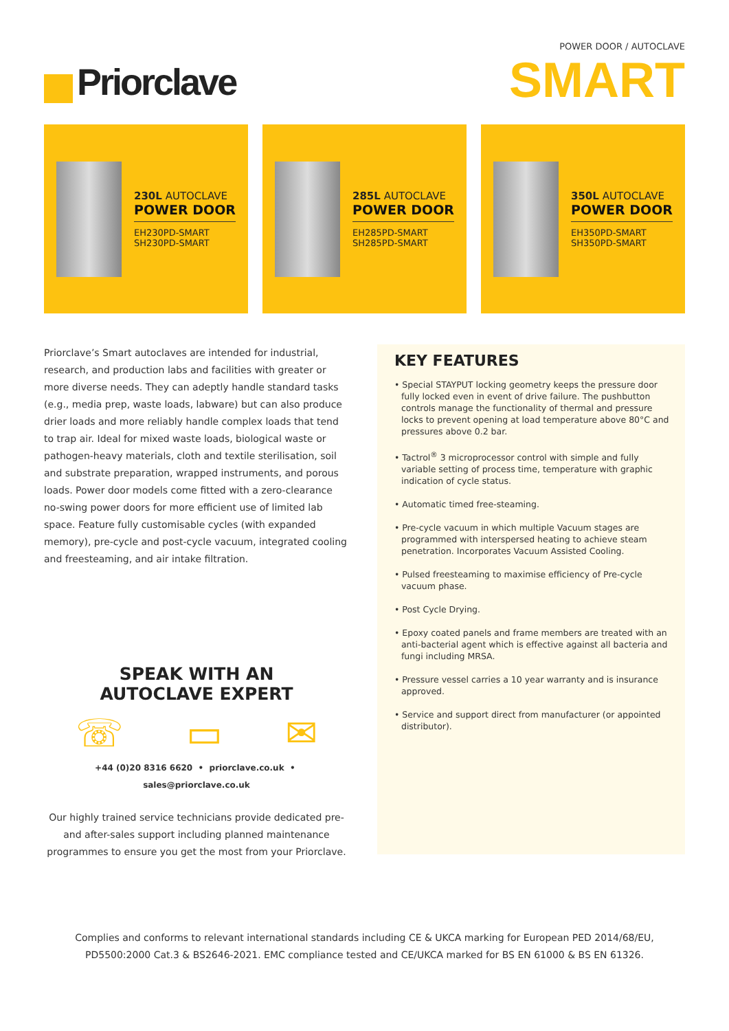Priorclave
POWER DOOR / AUTOCLAVE
SMART
230L AUTOCLAVE
POWER DOOR
EH230PD-SMART
SH230PD-SMART
285L AUTOCLAVE
POWER DOOR
EH285PD-SMART
SH285PD-SMART
350L AUTOCLAVE
POWER DOOR
EH350PD-SMART
SH350PD-SMART
Priorclave’s Smart autoclaves are intended for industrial, research, and production labs and facilities with greater or more diverse needs. They can adeptly handle standard tasks (e.g., media prep, waste loads, labware) but can also produce drier loads and more reliably handle complex loads that tend to trap air. Ideal for mixed waste loads, biological waste or pathogen-heavy materials, cloth and textile sterilisation, soil and substrate preparation, wrapped instruments, and porous loads. Power door models come fitted with a zero-clearance no-swing power doors for more efficient use of limited lab space. Feature fully customisable cycles (with expanded memory), pre-cycle and post-cycle vacuum, integrated cooling and freesteaming, and air intake filtration.
SPEAK WITH AN
AUTOCLAVE EXPERT
☏ ▭ ✉
+44 (0)20 8316 6620 • priorclave.co.uk • sales@priorclave.co.uk
Our highly trained service technicians provide dedicated pre- and after-sales support including planned maintenance programmes to ensure you get the most from your Priorclave.
KEY FEATURES
• Special STAYPUT locking geometry keeps the pressure door fully locked even in event of drive failure. The pushbutton controls manage the functionality of thermal and pressure locks to prevent opening at load temperature above 80°C and pressures above 0.2 bar.
• Tactrol<sup>®</sup> 3 microprocessor control with simple and fully variable setting of process time, temperature with graphic indication of cycle status.
• Automatic timed free-steaming.
• Pre-cycle vacuum in which multiple Vacuum stages are programmed with interspersed heating to achieve steam penetration. Incorporates Vacuum Assisted Cooling.
• Pulsed freesteaming to maximise efficiency of Pre-cycle vacuum phase.
• Post Cycle Drying.
• Epoxy coated panels and frame members are treated with an anti-bacterial agent which is effective against all bacteria and fungi including MRSA.
• Pressure vessel carries a 10 year warranty and is insurance approved.
• Service and support direct from manufacturer (or appointed distributor).
Complies and conforms to relevant international standards including CE & UKCA marking for European PED 2014/68/EU,
PD5500:2000 Cat.3 & BS2646-2021. EMC compliance tested and CE/UKCA marked for BS EN 61000 & BS EN 61326.